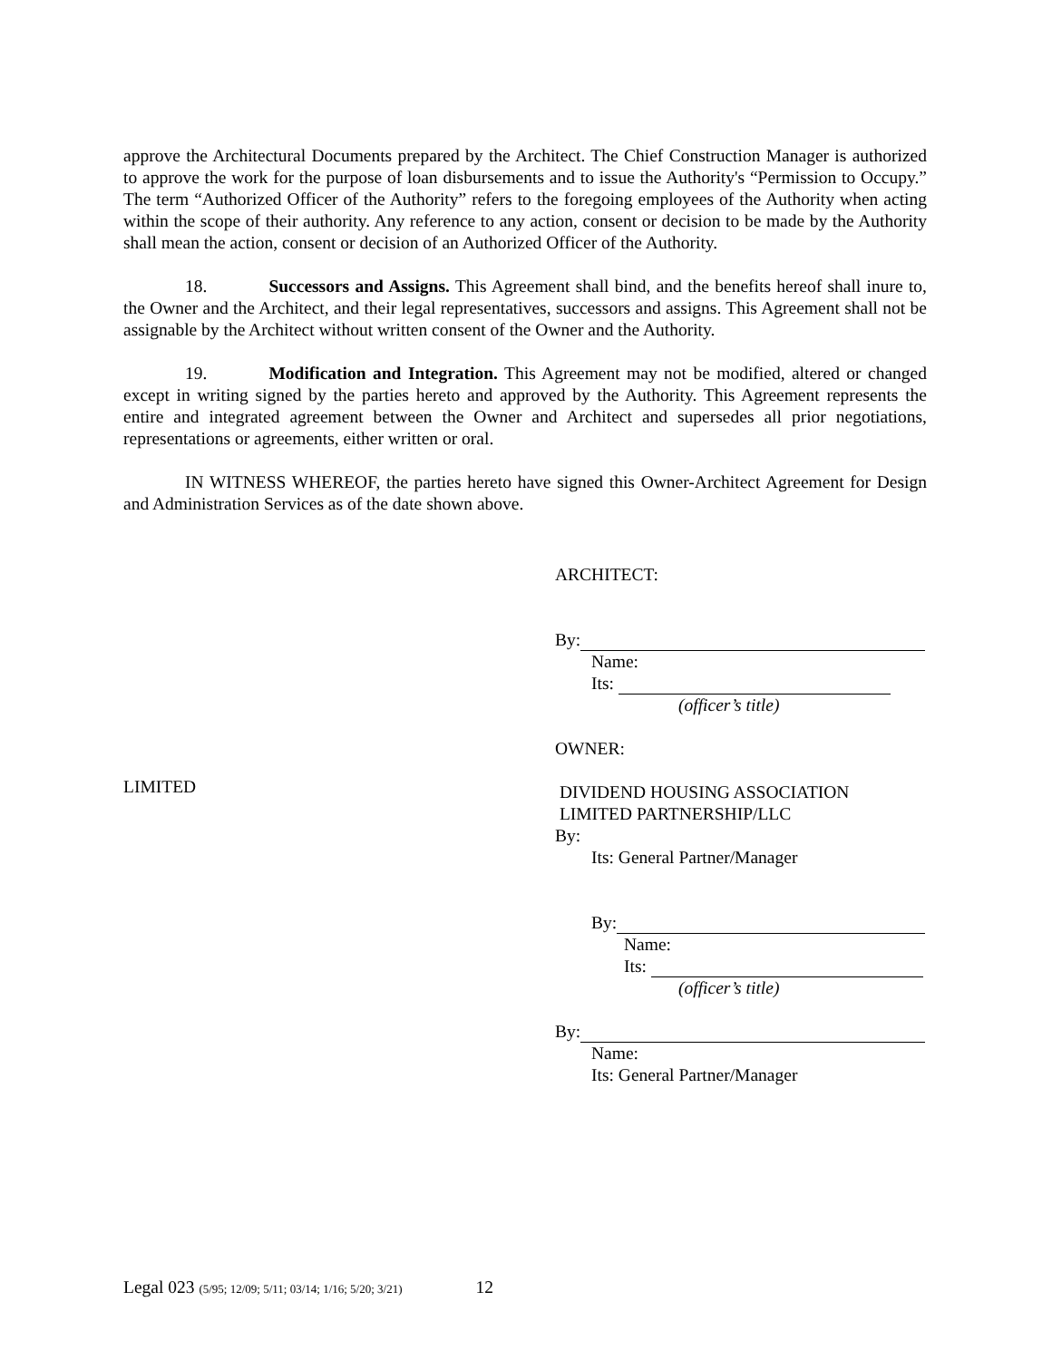approve the Architectural Documents prepared by the Architect. The Chief Construction Manager is authorized to approve the work for the purpose of loan disbursements and to issue the Authority's “Permission to Occupy.” The term “Authorized Officer of the Authority” refers to the foregoing employees of the Authority when acting within the scope of their authority. Any reference to any action, consent or decision to be made by the Authority shall mean the action, consent or decision of an Authorized Officer of the Authority.
18. Successors and Assigns. This Agreement shall bind, and the benefits hereof shall inure to, the Owner and the Architect, and their legal representatives, successors and assigns. This Agreement shall not be assignable by the Architect without written consent of the Owner and the Authority.
19. Modification and Integration. This Agreement may not be modified, altered or changed except in writing signed by the parties hereto and approved by the Authority. This Agreement represents the entire and integrated agreement between the Owner and Architect and supersedes all prior negotiations, representations or agreements, either written or oral.
IN WITNESS WHEREOF, the parties hereto have signed this Owner-Architect Agreement for Design and Administration Services as of the date shown above.
ARCHITECT:
By:
Name:
Its:
(officer’s title)
OWNER:
DIVIDEND HOUSING ASSOCIATION
LIMITED PARTNERSHIP/LLC
By:
Its: General Partner/Manager
By:
Name:
Its:
(officer’s title)
By:
Name:
Its: General Partner/Manager
LIMITED
Legal 023 (5/95; 12/09; 5/11; 03/14; 1/16; 5/20; 3/21) 12